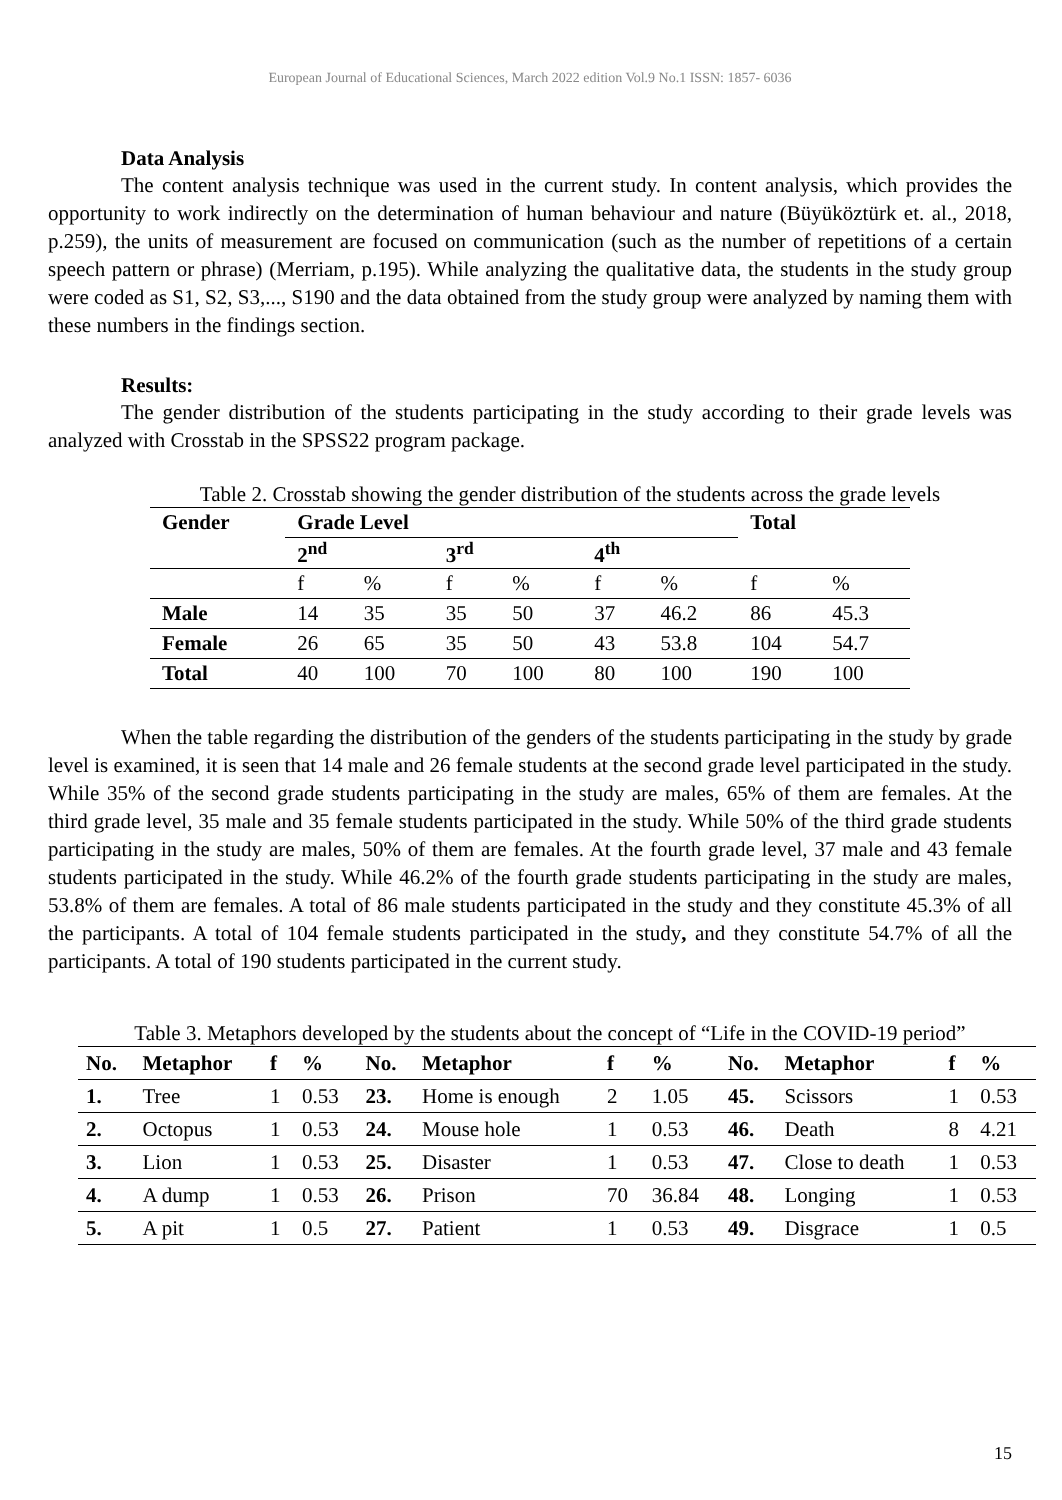European Journal of Educational Sciences, March 2022 edition Vol.9 No.1 ISSN: 1857- 6036
Data Analysis
The content analysis technique was used in the current study. In content analysis, which provides the opportunity to work indirectly on the determination of human behaviour and nature (Büyüköztürk et. al., 2018, p.259), the units of measurement are focused on communication (such as the number of repetitions of a certain speech pattern or phrase) (Merriam, p.195). While analyzing the qualitative data, the students in the study group were coded as S1, S2, S3,..., S190 and the data obtained from the study group were analyzed by naming them with these numbers in the findings section.
Results:
The gender distribution of the students participating in the study according to their grade levels was analyzed with Crosstab in the SPSS22 program package.
Table 2. Crosstab showing the gender distribution of the students across the grade levels
| Gender | Grade Level | | | | | | Total | |
| | 2<sup>nd</sup> | | 3<sup>rd</sup> | | 4<sup>th</sup> | | | |
| | f | % | f | % | f | % | f | % |
| Male | 14 | 35 | 35 | 50 | 37 | 46.2 | 86 | 45.3 |
| Female | 26 | 65 | 35 | 50 | 43 | 53.8 | 104 | 54.7 |
| Total | 40 | 100 | 70 | 100 | 80 | 100 | 190 | 100 |
When the table regarding the distribution of the genders of the students participating in the study by grade level is examined, it is seen that 14 male and 26 female students at the second grade level participated in the study. While 35% of the second grade students participating in the study are males, 65% of them are females. At the third grade level, 35 male and 35 female students participated in the study. While 50% of the third grade students participating in the study are males, 50% of them are females. At the fourth grade level, 37 male and 43 female students participated in the study. While 46.2% of the fourth grade students participating in the study are males, 53.8% of them are females. A total of 86 male students participated in the study and they constitute 45.3% of all the participants. A total of 104 female students participated in the study, and they constitute 54.7% of all the participants. A total of 190 students participated in the current study.
Table 3. Metaphors developed by the students about the concept of “Life in the COVID-19 period”
| No. | Metaphor | f | % | No. | Metaphor | f | % | No. | Metaphor | f | % |
| --- | --- | --- | --- | --- | --- | --- | --- | --- | --- | --- | --- |
| 1. | Tree | 1 | 0.53 | 23. | Home is enough | 2 | 1.05 | 45. | Scissors | 1 | 0.53 |
| 2. | Octopus | 1 | 0.53 | 24. | Mouse hole | 1 | 0.53 | 46. | Death | 8 | 4.21 |
| 3. | Lion | 1 | 0.53 | 25. | Disaster | 1 | 0.53 | 47. | Close to death | 1 | 0.53 |
| 4. | A dump | 1 | 0.53 | 26. | Prison | 70 | 36.84 | 48. | Longing | 1 | 0.53 |
| 5. | A pit | 1 | 0.5 | 27. | Patient | 1 | 0.53 | 49. | Disgrace | 1 | 0.5 |
15